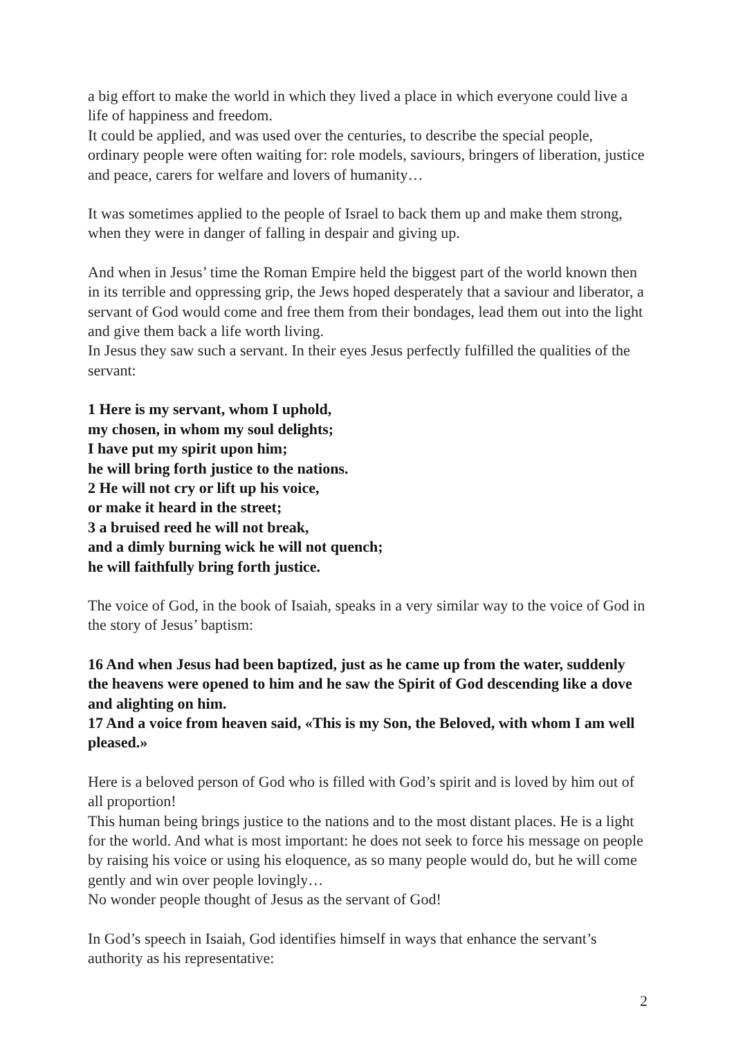a big effort to make the world in which they lived a place in which everyone could live a life of happiness and freedom.
It could be applied, and was used over the centuries, to describe the special people, ordinary people were often waiting for: role models, saviours, bringers of liberation, justice and peace, carers for welfare and lovers of humanity…
It was sometimes applied to the people of Israel to back them up and make them strong, when they were in danger of falling in despair and giving up.
And when in Jesus’ time the Roman Empire held the biggest part of the world known then in its terrible and oppressing grip, the Jews hoped desperately that a saviour and liberator, a servant of God would come and free them from their bondages, lead them out into the light and give them back a life worth living.
In Jesus they saw such a servant. In their eyes Jesus perfectly fulfilled the qualities of the servant:
1 Here is my servant, whom I uphold,
my chosen, in whom my soul delights;
I have put my spirit upon him;
he will bring forth justice to the nations.
2 He will not cry or lift up his voice,
or make it heard in the street;
3 a bruised reed he will not break,
and a dimly burning wick he will not quench;
he will faithfully bring forth justice.
The voice of God, in the book of Isaiah, speaks in a very similar way to the voice of God in the story of Jesus’ baptism:
16 And when Jesus had been baptized, just as he came up from the water, suddenly the heavens were opened to him and he saw the Spirit of God descending like a dove and alighting on him.
17 And a voice from heaven said, «This is my Son, the Beloved, with whom I am well pleased.»
Here is a beloved person of God who is filled with God’s spirit and is loved by him out of all proportion!
This human being brings justice to the nations and to the most distant places. He is a light for the world. And what is most important: he does not seek to force his message on people by raising his voice or using his eloquence, as so many people would do, but he will come gently and win over people lovingly…
No wonder people thought of Jesus as the servant of God!
In God’s speech in Isaiah, God identifies himself in ways that enhance the servant’s authority as his representative:
2